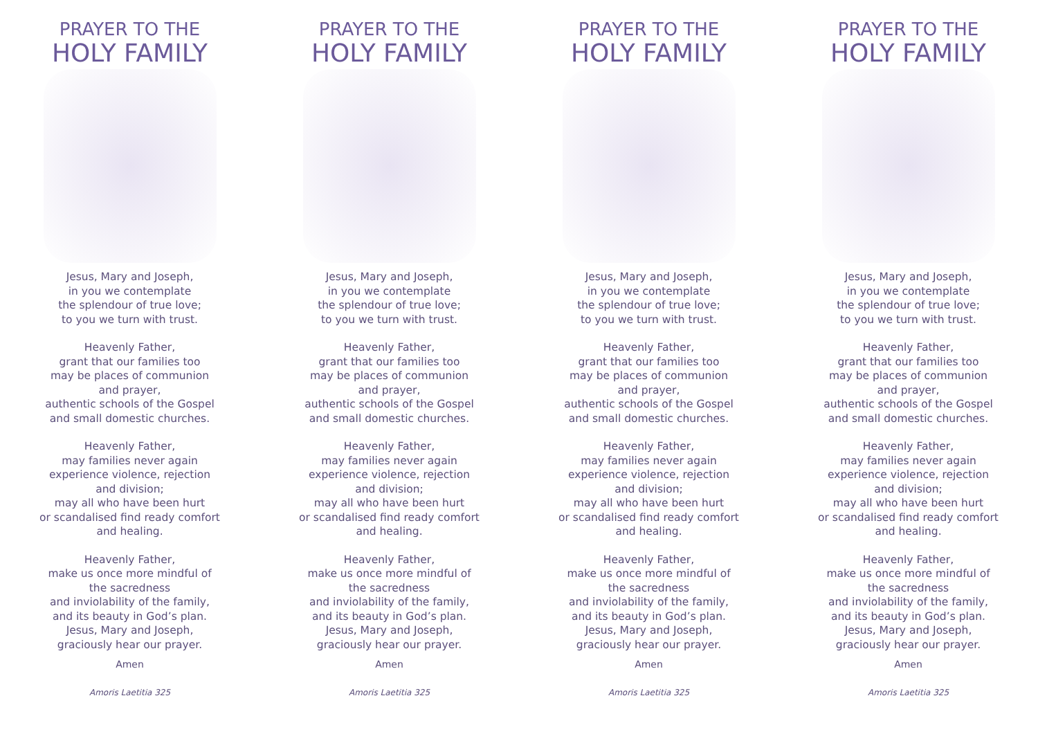PRAYER TO THE
HOLY FAMILY
Jesus, Mary and Joseph,
in you we contemplate
the splendour of true love;
to you we turn with trust.
Heavenly Father,
grant that our families too
may be places of communion
and prayer,
authentic schools of the Gospel
and small domestic churches.
Heavenly Father,
may families never again
experience violence, rejection
and division;
may all who have been hurt
or scandalised find ready comfort
and healing.
Heavenly Father,
make us once more mindful of
the sacredness
and inviolability of the family,
and its beauty in God’s plan.
Jesus, Mary and Joseph,
graciously hear our prayer.
Amen
Amoris Laetitia 325
PRAYER TO THE
HOLY FAMILY
Jesus, Mary and Joseph,
in you we contemplate
the splendour of true love;
to you we turn with trust.
Heavenly Father,
grant that our families too
may be places of communion
and prayer,
authentic schools of the Gospel
and small domestic churches.
Heavenly Father,
may families never again
experience violence, rejection
and division;
may all who have been hurt
or scandalised find ready comfort
and healing.
Heavenly Father,
make us once more mindful of
the sacredness
and inviolability of the family,
and its beauty in God’s plan.
Jesus, Mary and Joseph,
graciously hear our prayer.
Amen
Amoris Laetitia 325
PRAYER TO THE
HOLY FAMILY
Jesus, Mary and Joseph,
in you we contemplate
the splendour of true love;
to you we turn with trust.
Heavenly Father,
grant that our families too
may be places of communion
and prayer,
authentic schools of the Gospel
and small domestic churches.
Heavenly Father,
may families never again
experience violence, rejection
and division;
may all who have been hurt
or scandalised find ready comfort
and healing.
Heavenly Father,
make us once more mindful of
the sacredness
and inviolability of the family,
and its beauty in God’s plan.
Jesus, Mary and Joseph,
graciously hear our prayer.
Amen
Amoris Laetitia 325
PRAYER TO THE
HOLY FAMILY
Jesus, Mary and Joseph,
in you we contemplate
the splendour of true love;
to you we turn with trust.
Heavenly Father,
grant that our families too
may be places of communion
and prayer,
authentic schools of the Gospel
and small domestic churches.
Heavenly Father,
may families never again
experience violence, rejection
and division;
may all who have been hurt
or scandalised find ready comfort
and healing.
Heavenly Father,
make us once more mindful of
the sacredness
and inviolability of the family,
and its beauty in God’s plan.
Jesus, Mary and Joseph,
graciously hear our prayer.
Amen
Amoris Laetitia 325